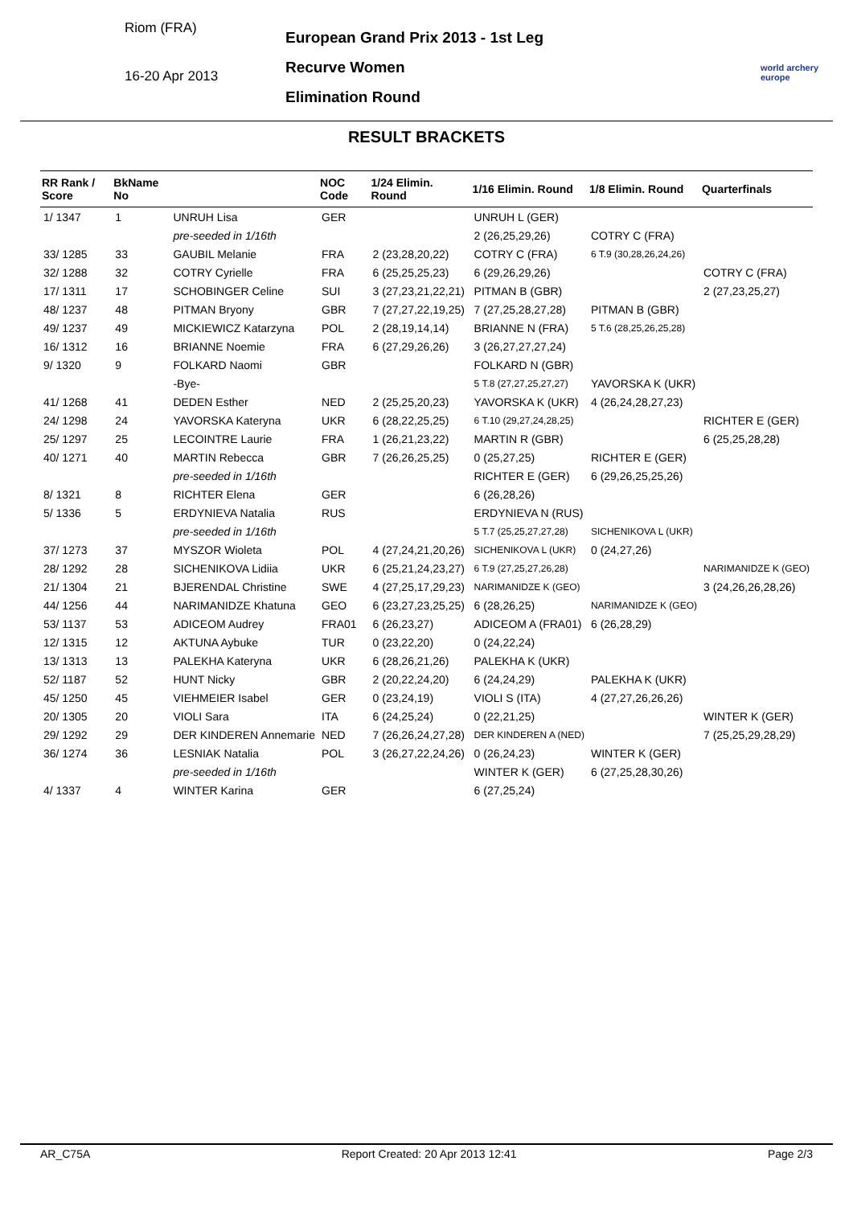Riom (FRA)
16-20 Apr 2013
European Grand Prix 2013 - 1st Leg
Recurve Women
Elimination Round
world archery
europe
RESULT BRACKETS
| RR Rank / Score | BkName No | | NOC Code | 1/24 Elimin. Round | 1/16 Elimin. Round | 1/8 Elimin. Round | Quarterfinals |
| --- | --- | --- | --- | --- | --- | --- | --- |
| 1/ 1347 | 1 | UNRUH Lisa | GER | | UNRUH L (GER) | | |
| | | pre-seeded in 1/16th | | | 2 (26,25,29,26) | COTRY C (FRA) | |
| 33/ 1285 | 33 | GAUBIL Melanie | FRA | 2 (23,28,20,22) | COTRY C (FRA) | 6 T.9 (30,28,26,24,26) | |
| 32/ 1288 | 32 | COTRY Cyrielle | FRA | 6 (25,25,25,23) | 6 (29,26,29,26) | | COTRY C (FRA) |
| 17/ 1311 | 17 | SCHOBINGER Celine | SUI | 3 (27,23,21,22,21) | PITMAN B (GBR) | | 2 (27,23,25,27) |
| 48/ 1237 | 48 | PITMAN Bryony | GBR | 7 (27,27,22,19,25) | 7 (27,25,28,27,28) | PITMAN B (GBR) | |
| 49/ 1237 | 49 | MICKIEWICZ Katarzyna | POL | 2 (28,19,14,14) | BRIANNE N (FRA) | 5 T.6 (28,25,26,25,28) | |
| 16/ 1312 | 16 | BRIANNE Noemie | FRA | 6 (27,29,26,26) | 3 (26,27,27,27,24) | | |
| 9/ 1320 | 9 | FOLKARD Naomi | GBR | | FOLKARD N (GBR) | | |
| | | -Bye- | | | 5 T.8 (27,27,25,27,27) | YAVORSKA K (UKR) | |
| 41/ 1268 | 41 | DEDEN Esther | NED | 2 (25,25,20,23) | YAVORSKA K (UKR) | 4 (26,24,28,27,23) | |
| 24/ 1298 | 24 | YAVORSKA Kateryna | UKR | 6 (28,22,25,25) | 6 T.10 (29,27,24,28,25) | | RICHTER E (GER) |
| 25/ 1297 | 25 | LECOINTRE Laurie | FRA | 1 (26,21,23,22) | MARTIN R (GBR) | | 6 (25,25,28,28) |
| 40/ 1271 | 40 | MARTIN Rebecca | GBR | 7 (26,26,25,25) | 0 (25,27,25) | RICHTER E (GER) | |
| | | pre-seeded in 1/16th | | | RICHTER E (GER) | 6 (29,26,25,25,26) | |
| 8/ 1321 | 8 | RICHTER Elena | GER | | 6 (26,28,26) | | |
| 5/ 1336 | 5 | ERDYNIEVA Natalia | RUS | | ERDYNIEVA N (RUS) | | |
| | | pre-seeded in 1/16th | | | 5 T.7 (25,25,27,27,28) | SICHENIKOVA L (UKR) | |
| 37/ 1273 | 37 | MYSZOR Wioleta | POL | 4 (27,24,21,20,26) | SICHENIKOVA L (UKR) | 0 (24,27,26) | |
| 28/ 1292 | 28 | SICHENIKOVA Lidiia | UKR | 6 (25,21,24,23,27) | 6 T.9 (27,25,27,26,28) | | NARIMANIDZE K (GEO) |
| 21/ 1304 | 21 | BJERENDAL Christine | SWE | 4 (27,25,17,29,23) | NARIMANIDZE K (GEO) | | 3 (24,26,26,28,26) |
| 44/ 1256 | 44 | NARIMANIDZE Khatuna | GEO | 6 (23,27,23,25,25) | 6 (28,26,25) | NARIMANIDZE K (GEO) | |
| 53/ 1137 | 53 | ADICEOM Audrey | FRA01 | 6 (26,23,27) | ADICEOM A (FRA01) | 6 (26,28,29) | |
| 12/ 1315 | 12 | AKTUNA Aybuke | TUR | 0 (23,22,20) | 0 (24,22,24) | | |
| 13/ 1313 | 13 | PALEKHA Kateryna | UKR | 6 (28,26,21,26) | PALEKHA K (UKR) | | |
| 52/ 1187 | 52 | HUNT Nicky | GBR | 2 (20,22,24,20) | 6 (24,24,29) | PALEKHA K (UKR) | |
| 45/ 1250 | 45 | VIEHMEIER Isabel | GER | 0 (23,24,19) | VIOLI S (ITA) | 4 (27,27,26,26,26) | |
| 20/ 1305 | 20 | VIOLI Sara | ITA | 6 (24,25,24) | 0 (22,21,25) | | WINTER K (GER) |
| 29/ 1292 | 29 | DER KINDEREN Annemarie | NED | 7 (26,26,24,27,28) | DER KINDEREN A (NED) | | 7 (25,25,29,28,29) |
| 36/ 1274 | 36 | LESNIAK Natalia | POL | 3 (26,27,22,24,26) | 0 (26,24,23) | WINTER K (GER) | |
| | | pre-seeded in 1/16th | | | WINTER K (GER) | 6 (27,25,28,30,26) | |
| 4/ 1337 | 4 | WINTER Karina | GER | | 6 (27,25,24) | | |
AR_C75A Report Created: 20 Apr 2013 12:41 Page 2/3